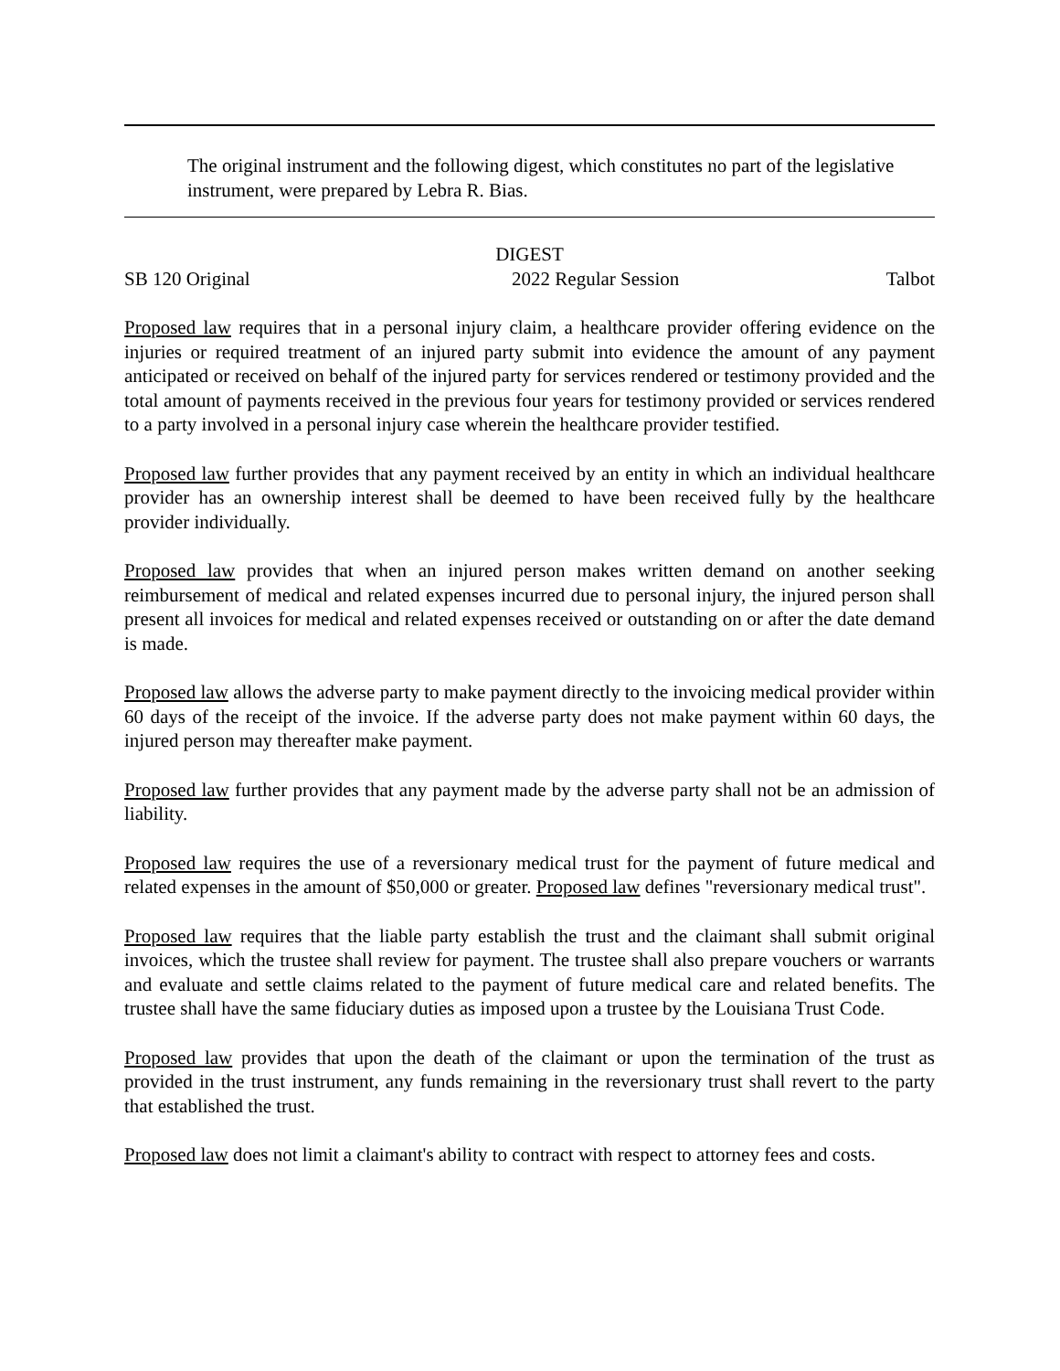The original instrument and the following digest, which constitutes no part of the legislative instrument, were prepared by Lebra R. Bias.
DIGEST
SB 120 Original 2022 Regular Session Talbot
Proposed law requires that in a personal injury claim, a healthcare provider offering evidence on the injuries or required treatment of an injured party submit into evidence the amount of any payment anticipated or received on behalf of the injured party for services rendered or testimony provided and the total amount of payments received in the previous four years for testimony provided or services rendered to a party involved in a personal injury case wherein the healthcare provider testified.
Proposed law further provides that any payment received by an entity in which an individual healthcare provider has an ownership interest shall be deemed to have been received fully by the healthcare provider individually.
Proposed law provides that when an injured person makes written demand on another seeking reimbursement of medical and related expenses incurred due to personal injury, the injured person shall present all invoices for medical and related expenses received or outstanding on or after the date demand is made.
Proposed law allows the adverse party to make payment directly to the invoicing medical provider within 60 days of the receipt of the invoice. If the adverse party does not make payment within 60 days, the injured person may thereafter make payment.
Proposed law further provides that any payment made by the adverse party shall not be an admission of liability.
Proposed law requires the use of a reversionary medical trust for the payment of future medical and related expenses in the amount of $50,000 or greater. Proposed law defines "reversionary medical trust".
Proposed law requires that the liable party establish the trust and the claimant shall submit original invoices, which the trustee shall review for payment. The trustee shall also prepare vouchers or warrants and evaluate and settle claims related to the payment of future medical care and related benefits. The trustee shall have the same fiduciary duties as imposed upon a trustee by the Louisiana Trust Code.
Proposed law provides that upon the death of the claimant or upon the termination of the trust as provided in the trust instrument, any funds remaining in the reversionary trust shall revert to the party that established the trust.
Proposed law does not limit a claimant's ability to contract with respect to attorney fees and costs.